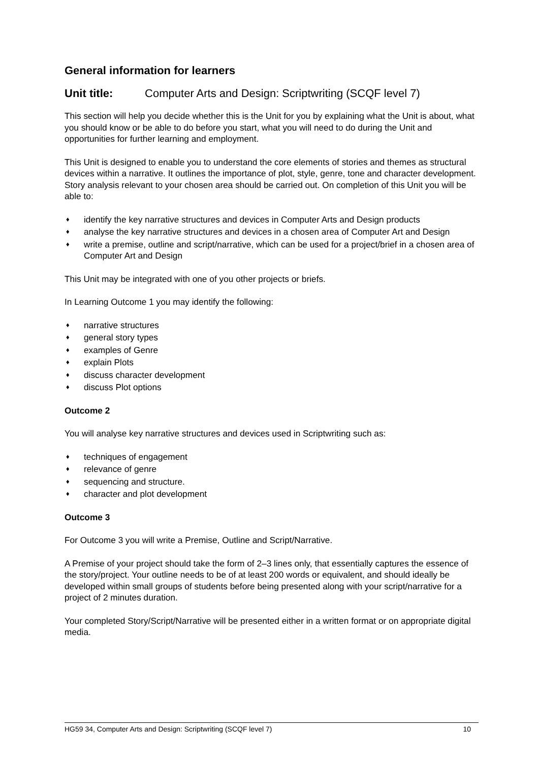General information for learners
Unit title: Computer Arts and Design: Scriptwriting (SCQF level 7)
This section will help you decide whether this is the Unit for you by explaining what the Unit is about, what you should know or be able to do before you start, what you will need to do during the Unit and opportunities for further learning and employment.
This Unit is designed to enable you to understand the core elements of stories and themes as structural devices within a narrative. It outlines the importance of plot, style, genre, tone and character development. Story analysis relevant to your chosen area should be carried out. On completion of this Unit you will be able to:
♦ identify the key narrative structures and devices in Computer Arts and Design products
♦ analyse the key narrative structures and devices in a chosen area of Computer Art and Design
♦ write a premise, outline and script/narrative, which can be used for a project/brief in a chosen area of Computer Art and Design
This Unit may be integrated with one of you other projects or briefs.
In Learning Outcome 1 you may identify the following:
♦ narrative structures
♦ general story types
♦ examples of Genre
♦ explain Plots
♦ discuss character development
♦ discuss Plot options
Outcome 2
You will analyse key narrative structures and devices used in Scriptwriting such as:
♦ techniques of engagement
♦ relevance of genre
♦ sequencing and structure.
♦ character and plot development
Outcome 3
For Outcome 3 you will write a Premise, Outline and Script/Narrative.
A Premise of your project should take the form of 2–3 lines only, that essentially captures the essence of the story/project. Your outline needs to be of at least 200 words or equivalent, and should ideally be developed within small groups of students before being presented along with your script/narrative for a project of 2 minutes duration.
Your completed Story/Script/Narrative will be presented either in a written format or on appropriate digital media.
HG59 34, Computer Arts and Design: Scriptwriting (SCQF level 7) 10